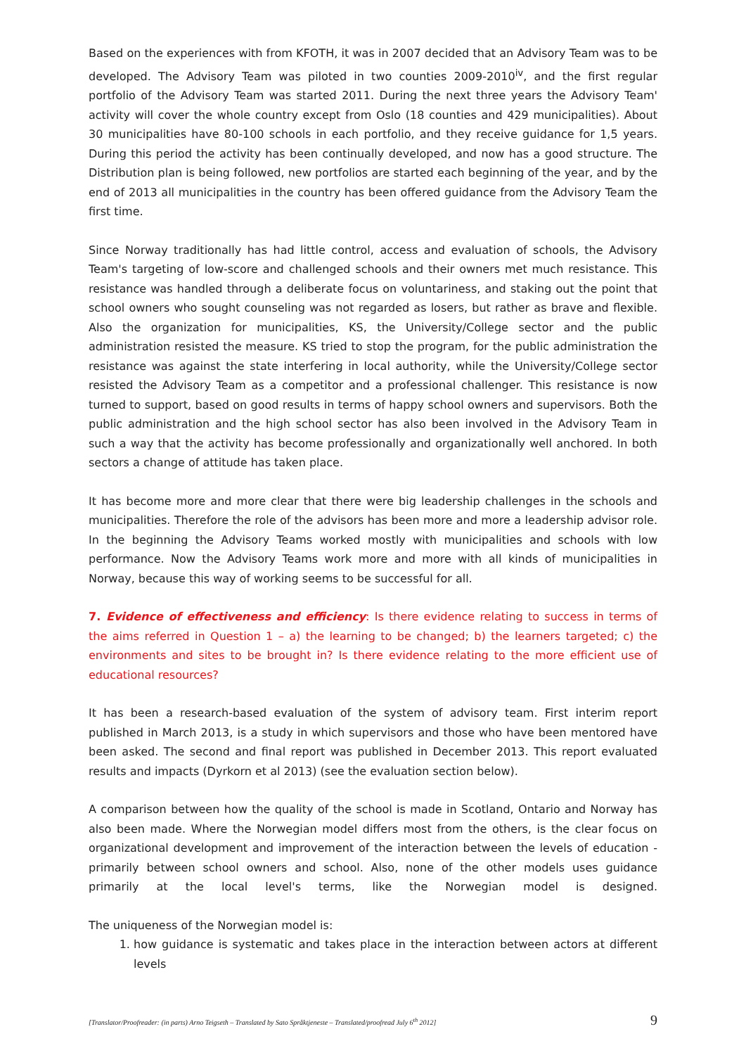Based on the experiences with from KFOTH, it was in 2007 decided that an Advisory Team was to be developed. The Advisory Team was piloted in two counties 2009-2010<sup>iv</sup>, and the first regular portfolio of the Advisory Team was started 2011. During the next three years the Advisory Team' activity will cover the whole country except from Oslo (18 counties and 429 municipalities). About 30 municipalities have 80-100 schools in each portfolio, and they receive guidance for 1,5 years. During this period the activity has been continually developed, and now has a good structure. The Distribution plan is being followed, new portfolios are started each beginning of the year, and by the end of 2013 all municipalities in the country has been offered guidance from the Advisory Team the first time.
Since Norway traditionally has had little control, access and evaluation of schools, the Advisory Team's targeting of low-score and challenged schools and their owners met much resistance. This resistance was handled through a deliberate focus on voluntariness, and staking out the point that school owners who sought counseling was not regarded as losers, but rather as brave and flexible. Also the organization for municipalities, KS, the University/College sector and the public administration resisted the measure. KS tried to stop the program, for the public administration the resistance was against the state interfering in local authority, while the University/College sector resisted the Advisory Team as a competitor and a professional challenger. This resistance is now turned to support, based on good results in terms of happy school owners and supervisors. Both the public administration and the high school sector has also been involved in the Advisory Team in such a way that the activity has become professionally and organizationally well anchored. In both sectors a change of attitude has taken place.
It has become more and more clear that there were big leadership challenges in the schools and municipalities. Therefore the role of the advisors has been more and more a leadership advisor role. In the beginning the Advisory Teams worked mostly with municipalities and schools with low performance. Now the Advisory Teams work more and more with all kinds of municipalities in Norway, because this way of working seems to be successful for all.
7. Evidence of effectiveness and efficiency: Is there evidence relating to success in terms of the aims referred in Question 1 – a) the learning to be changed; b) the learners targeted; c) the environments and sites to be brought in? Is there evidence relating to the more efficient use of educational resources?
It has been a research-based evaluation of the system of advisory team. First interim report published in March 2013, is a study in which supervisors and those who have been mentored have been asked. The second and final report was published in December 2013. This report evaluated results and impacts (Dyrkorn et al 2013) (see the evaluation section below).
A comparison between how the quality of the school is made in Scotland, Ontario and Norway has also been made. Where the Norwegian model differs most from the others, is the clear focus on organizational development and improvement of the interaction between the levels of education - primarily between school owners and school. Also, none of the other models uses guidance primarily at the local level's terms, like the Norwegian model is designed.
The uniqueness of the Norwegian model is:
1. how guidance is systematic and takes place in the interaction between actors at different levels
[Translator/Proofreader: (in parts) Arno Teigseth – Translated by Sato Språktjeneste – Translated/proofread July 6<sup>th</sup> 2012] 9